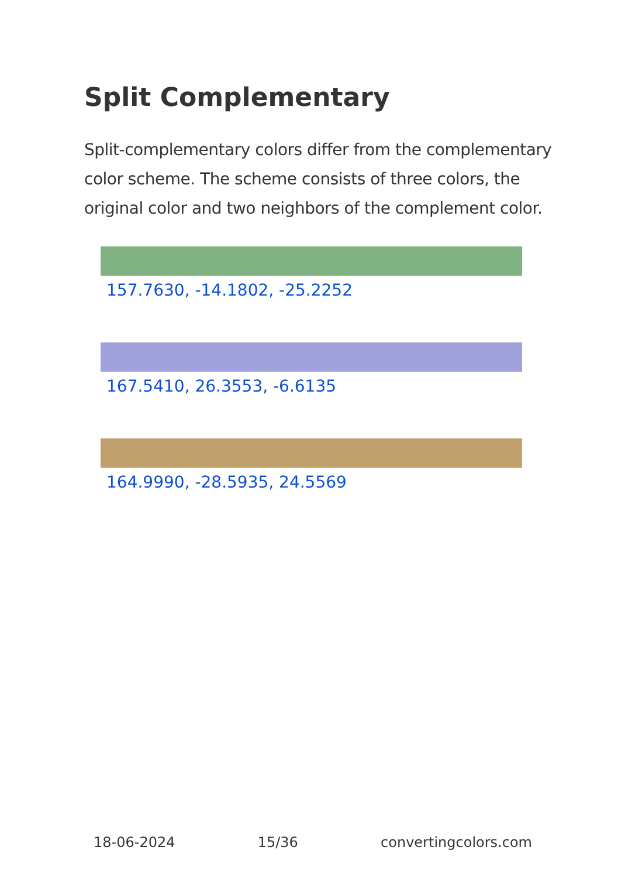Split Complementary
Split-complementary colors differ from the complementary color scheme. The scheme consists of three colors, the original color and two neighbors of the complement color.
157.7630, -14.1802, -25.2252
167.5410, 26.3553, -6.6135
164.9990, -28.5935, 24.5569
18-06-2024 15/36 convertingcolors.com